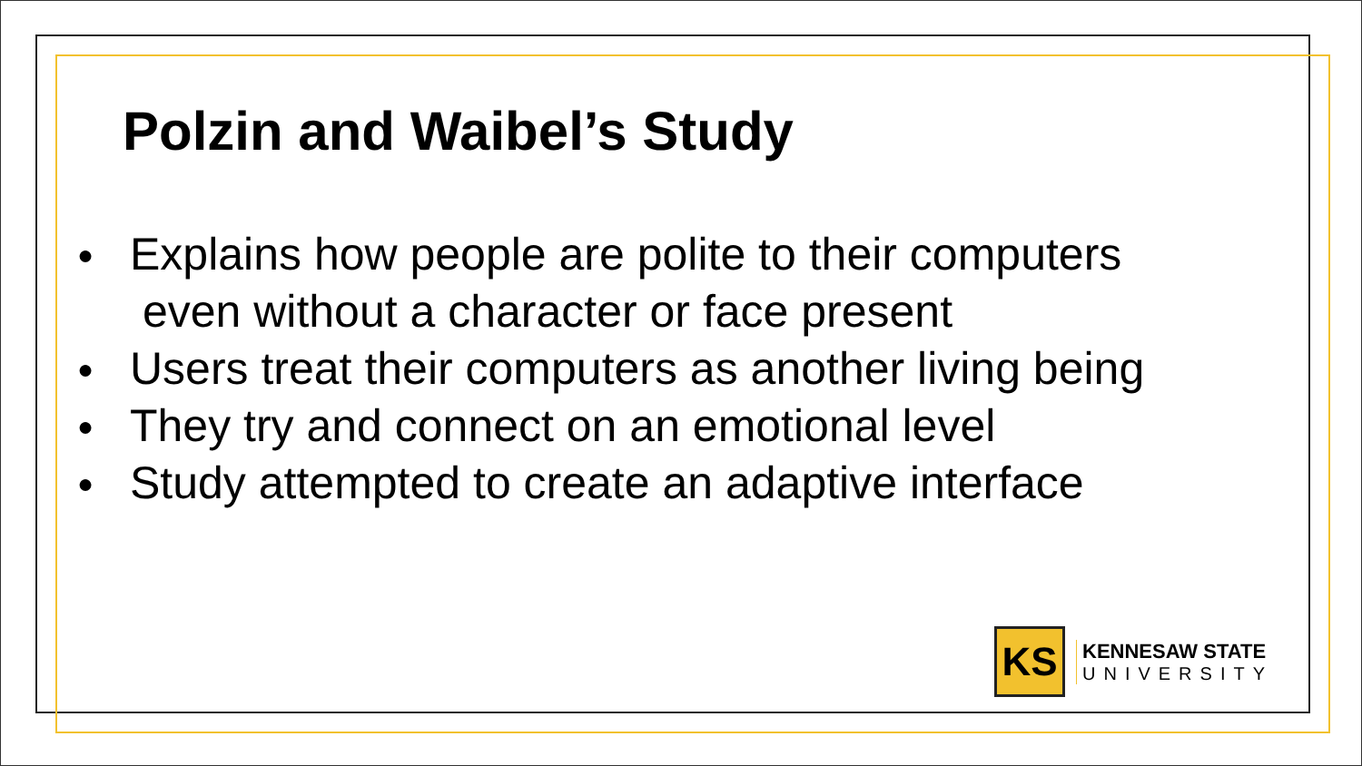Polzin and Waibel’s Study
● Explains how people are polite to their computers
even without a character or face present
● Users treat their computers as another living being
● They try and connect on an emotional level
● Study attempted to create an adaptive interface
KS
KENNESAW STATE
UNIVERSITY